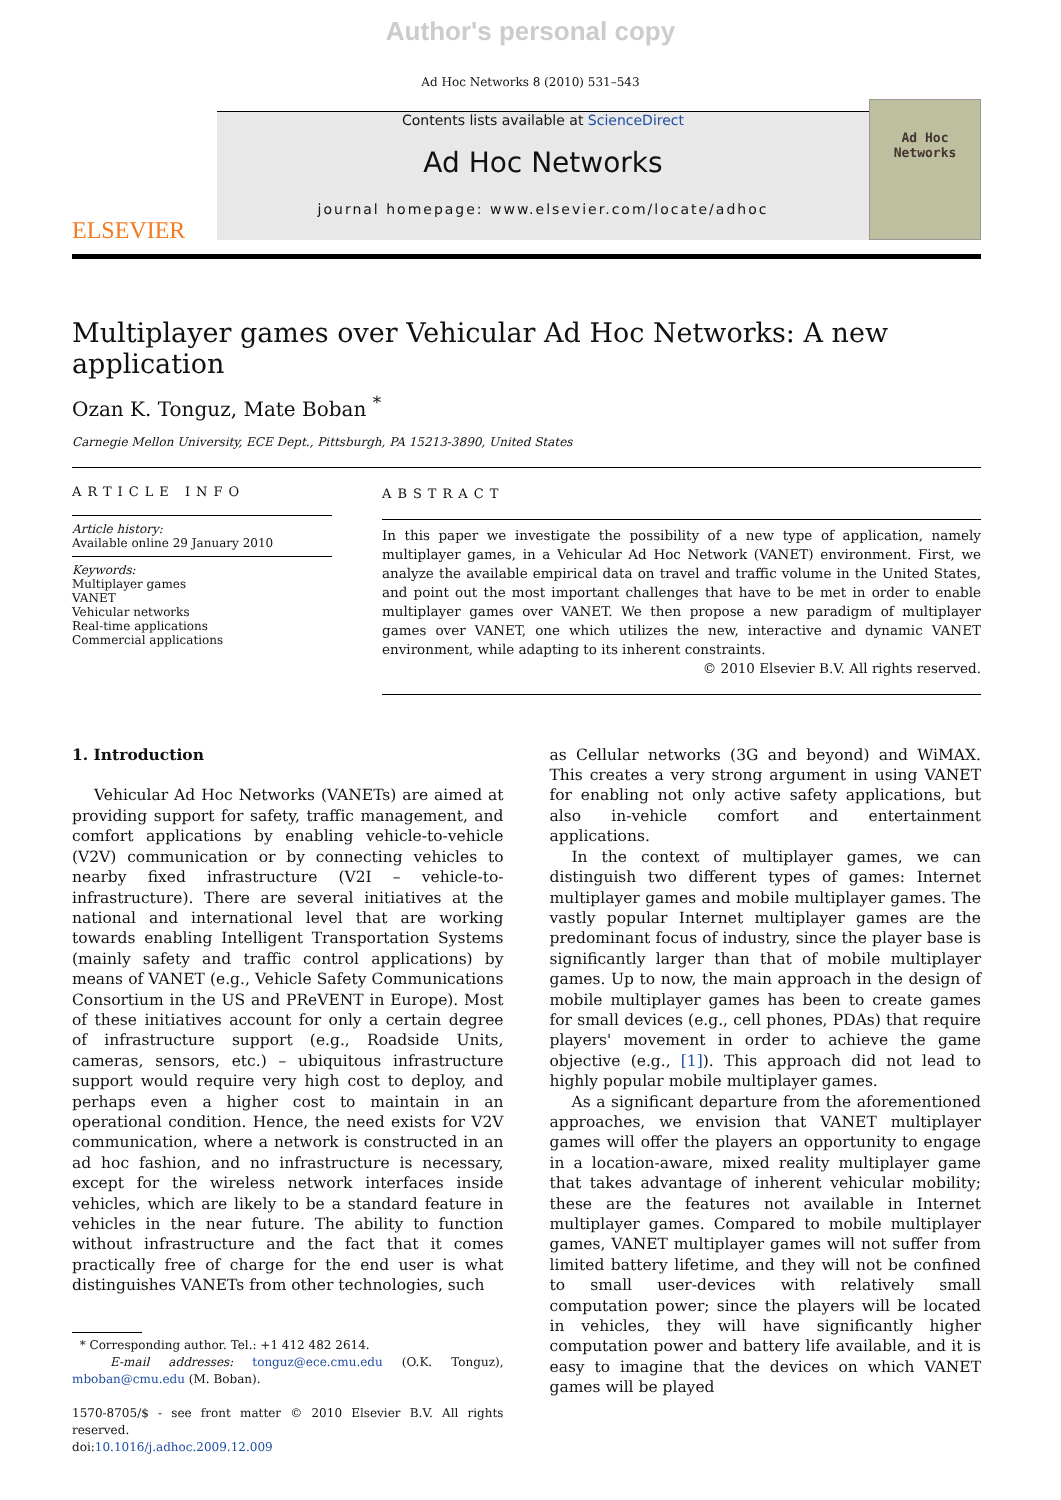Author's personal copy
Ad Hoc Networks 8 (2010) 531–543
ELSEVIER
Contents lists available at ScienceDirect
Ad Hoc Networks
journal homepage: www.elsevier.com/locate/adhoc
Ad Hoc
Networks
Multiplayer games over Vehicular Ad Hoc Networks: A new application
Ozan K. Tonguz, Mate Boban <sup>*</sup>
Carnegie Mellon University, ECE Dept., Pittsburgh, PA 15213-3890, United States
ARTICLE INFO
Article history:
Available online 29 January 2010
Keywords:
Multiplayer games
VANET
Vehicular networks
Real-time applications
Commercial applications
ABSTRACT
In this paper we investigate the possibility of a new type of application, namely multiplayer games, in a Vehicular Ad Hoc Network (VANET) environment. First, we analyze the available empirical data on travel and traffic volume in the United States, and point out the most important challenges that have to be met in order to enable multiplayer games over VANET. We then propose a new paradigm of multiplayer games over VANET, one which utilizes the new, interactive and dynamic VANET environment, while adapting to its inherent constraints.
© 2010 Elsevier B.V. All rights reserved.
1. Introduction
Vehicular Ad Hoc Networks (VANETs) are aimed at providing support for safety, traffic management, and comfort applications by enabling vehicle-to-vehicle (V2V) communication or by connecting vehicles to nearby fixed infrastructure (V2I – vehicle-to-infrastructure). There are several initiatives at the national and international level that are working towards enabling Intelligent Transportation Systems (mainly safety and traffic control applications) by means of VANET (e.g., Vehicle Safety Communications Consortium in the US and PReVENT in Europe). Most of these initiatives account for only a certain degree of infrastructure support (e.g., Roadside Units, cameras, sensors, etc.) – ubiquitous infrastructure support would require very high cost to deploy, and perhaps even a higher cost to maintain in an operational condition. Hence, the need exists for V2V communication, where a network is constructed in an ad hoc fashion, and no infrastructure is necessary, except for the wireless network interfaces inside vehicles, which are likely to be a standard feature in vehicles in the near future. The ability to function without infrastructure and the fact that it comes practically free of charge for the end user is what distinguishes VANETs from other technologies, such
* Corresponding author. Tel.: +1 412 482 2614.
E-mail addresses: tonguz@ece.cmu.edu (O.K. Tonguz), mboban@cmu.edu (M. Boban).
1570-8705/$ - see front matter © 2010 Elsevier B.V. All rights reserved.
doi:10.1016/j.adhoc.2009.12.009
as Cellular networks (3G and beyond) and WiMAX. This creates a very strong argument in using VANET for enabling not only active safety applications, but also in-vehicle comfort and entertainment applications.
In the context of multiplayer games, we can distinguish two different types of games: Internet multiplayer games and mobile multiplayer games. The vastly popular Internet multiplayer games are the predominant focus of industry, since the player base is significantly larger than that of mobile multiplayer games. Up to now, the main approach in the design of mobile multiplayer games has been to create games for small devices (e.g., cell phones, PDAs) that require players' movement in order to achieve the game objective (e.g., [1]). This approach did not lead to highly popular mobile multiplayer games.
As a significant departure from the aforementioned approaches, we envision that VANET multiplayer games will offer the players an opportunity to engage in a location-aware, mixed reality multiplayer game that takes advantage of inherent vehicular mobility; these are the features not available in Internet multiplayer games. Compared to mobile multiplayer games, VANET multiplayer games will not suffer from limited battery lifetime, and they will not be confined to small user-devices with relatively small computation power; since the players will be located in vehicles, they will have significantly higher computation power and battery life available, and it is easy to imagine that the devices on which VANET games will be played